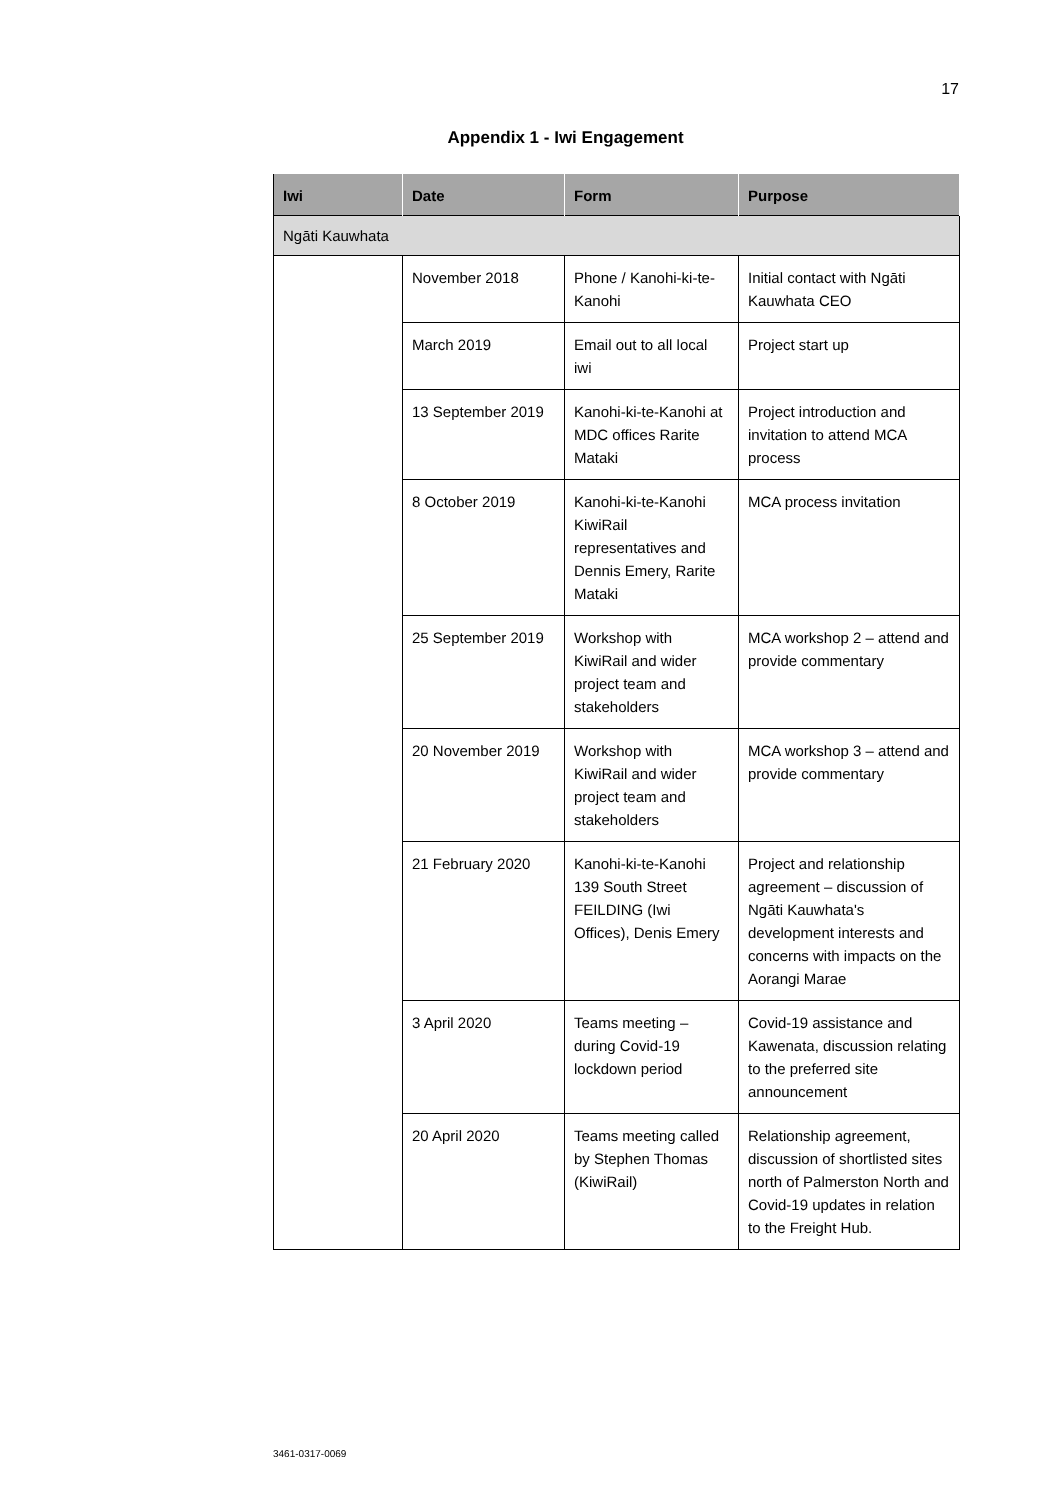17
Appendix 1 - Iwi Engagement
| Iwi | Date | Form | Purpose |
| --- | --- | --- | --- |
| Ngāti Kauwhata | | | |
| | November 2018 | Phone / Kanohi-ki-te-Kanohi | Initial contact with Ngāti Kauwhata CEO |
| | March 2019 | Email out to all local iwi | Project start up |
| | 13 September 2019 | Kanohi-ki-te-Kanohi at MDC offices Rarite Mataki | Project introduction and invitation to attend MCA process |
| | 8 October 2019 | Kanohi-ki-te-Kanohi KiwiRail representatives and Dennis Emery, Rarite Mataki | MCA process invitation |
| | 25 September 2019 | Workshop with KiwiRail and wider project team and stakeholders | MCA workshop 2 – attend and provide commentary |
| | 20 November 2019 | Workshop with KiwiRail and wider project team and stakeholders | MCA workshop 3 – attend and provide commentary |
| | 21 February 2020 | Kanohi-ki-te-Kanohi 139 South Street FEILDING (Iwi Offices), Denis Emery | Project and relationship agreement – discussion of Ngāti Kauwhata's development interests and concerns with impacts on the Aorangi Marae |
| | 3 April 2020 | Teams meeting – during Covid-19 lockdown period | Covid-19 assistance and Kawenata, discussion relating to the preferred site announcement |
| | 20 April 2020 | Teams meeting called by Stephen Thomas (KiwiRail) | Relationship agreement, discussion of shortlisted sites north of Palmerston North and Covid-19 updates in relation to the Freight Hub. |
3461-0317-0069